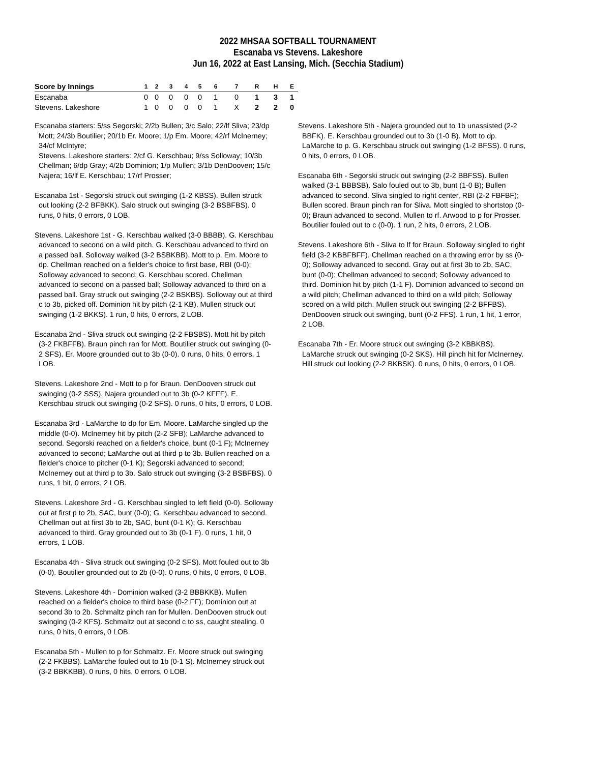2022 MHSAA SOFTBALL TOURNAMENT
Escanaba vs Stevens. Lakeshore
Jun 16, 2022 at East Lansing, Mich. (Secchia Stadium)
| Score by Innings | 1 | 2 | 3 | 4 | 5 | 6 | 7 | R | H | E |
| --- | --- | --- | --- | --- | --- | --- | --- | --- | --- | --- |
| Escanaba | 0 | 0 | 0 | 0 | 0 | 1 | 0 | 1 | 3 | 1 |
| Stevens. Lakeshore | 1 | 0 | 0 | 0 | 0 | 1 | X | 2 | 2 | 0 |
Escanaba starters: 5/ss Segorski; 2/2b Bullen; 3/c Salo; 22/lf Sliva; 23/dp Mott; 24/3b Boutilier; 20/1b Er. Moore; 1/p Em. Moore; 42/rf McInerney; 34/cf McIntyre;
Stevens. Lakeshore starters: 2/cf G. Kerschbau; 9/ss Solloway; 10/3b Chellman; 6/dp Gray; 4/2b Dominion; 1/p Mullen; 3/1b DenDooven; 15/c Najera; 16/lf E. Kerschbau; 17/rf Prosser;
Escanaba 1st - Segorski struck out swinging (1-2 KBSS). Bullen struck out looking (2-2 BFBKK). Salo struck out swinging (3-2 BSBFBS). 0 runs, 0 hits, 0 errors, 0 LOB.
Stevens. Lakeshore 1st - G. Kerschbau walked (3-0 BBBB). G. Kerschbau advanced to second on a wild pitch. G. Kerschbau advanced to third on a passed ball. Solloway walked (3-2 BSBKBB). Mott to p. Em. Moore to dp. Chellman reached on a fielder's choice to first base, RBI (0-0); Solloway advanced to second; G. Kerschbau scored. Chellman advanced to second on a passed ball; Solloway advanced to third on a passed ball. Gray struck out swinging (2-2 BSKBS). Solloway out at third c to 3b, picked off. Dominion hit by pitch (2-1 KB). Mullen struck out swinging (1-2 BKKS). 1 run, 0 hits, 0 errors, 2 LOB.
Escanaba 2nd - Sliva struck out swinging (2-2 FBSBS). Mott hit by pitch (3-2 FKBFFB). Braun pinch ran for Mott. Boutilier struck out swinging (0-2 SFS). Er. Moore grounded out to 3b (0-0). 0 runs, 0 hits, 0 errors, 1 LOB.
Stevens. Lakeshore 2nd - Mott to p for Braun. DenDooven struck out swinging (0-2 SSS). Najera grounded out to 3b (0-2 KFFF). E. Kerschbau struck out swinging (0-2 SFS). 0 runs, 0 hits, 0 errors, 0 LOB.
Escanaba 3rd - LaMarche to dp for Em. Moore. LaMarche singled up the middle (0-0). McInerney hit by pitch (2-2 SFB); LaMarche advanced to second. Segorski reached on a fielder's choice, bunt (0-1 F); McInerney advanced to second; LaMarche out at third p to 3b. Bullen reached on a fielder's choice to pitcher (0-1 K); Segorski advanced to second; McInerney out at third p to 3b. Salo struck out swinging (3-2 BSBFBS). 0 runs, 1 hit, 0 errors, 2 LOB.
Stevens. Lakeshore 3rd - G. Kerschbau singled to left field (0-0). Solloway out at first p to 2b, SAC, bunt (0-0); G. Kerschbau advanced to second. Chellman out at first 3b to 2b, SAC, bunt (0-1 K); G. Kerschbau advanced to third. Gray grounded out to 3b (0-1 F). 0 runs, 1 hit, 0 errors, 1 LOB.
Escanaba 4th - Sliva struck out swinging (0-2 SFS). Mott fouled out to 3b (0-0). Boutilier grounded out to 2b (0-0). 0 runs, 0 hits, 0 errors, 0 LOB.
Stevens. Lakeshore 4th - Dominion walked (3-2 BBBKKB). Mullen reached on a fielder's choice to third base (0-2 FF); Dominion out at second 3b to 2b. Schmaltz pinch ran for Mullen. DenDooven struck out swinging (0-2 KFS). Schmaltz out at second c to ss, caught stealing. 0 runs, 0 hits, 0 errors, 0 LOB.
Escanaba 5th - Mullen to p for Schmaltz. Er. Moore struck out swinging (2-2 FKBBS). LaMarche fouled out to 1b (0-1 S). McInerney struck out (3-2 BBKKBB). 0 runs, 0 hits, 0 errors, 0 LOB.
Stevens. Lakeshore 5th - Najera grounded out to 1b unassisted (2-2 BBFK). E. Kerschbau grounded out to 3b (1-0 B). Mott to dp. LaMarche to p. G. Kerschbau struck out swinging (1-2 BFSS). 0 runs, 0 hits, 0 errors, 0 LOB.
Escanaba 6th - Segorski struck out swinging (2-2 BBFSS). Bullen walked (3-1 BBBSB). Salo fouled out to 3b, bunt (1-0 B); Bullen advanced to second. Sliva singled to right center, RBI (2-2 FBFBF); Bullen scored. Braun pinch ran for Sliva. Mott singled to shortstop (0-0); Braun advanced to second. Mullen to rf. Arwood to p for Prosser. Boutilier fouled out to c (0-0). 1 run, 2 hits, 0 errors, 2 LOB.
Stevens. Lakeshore 6th - Sliva to lf for Braun. Solloway singled to right field (3-2 KBBFBFF). Chellman reached on a throwing error by ss (0-0); Solloway advanced to second. Gray out at first 3b to 2b, SAC, bunt (0-0); Chellman advanced to second; Solloway advanced to third. Dominion hit by pitch (1-1 F). Dominion advanced to second on a wild pitch; Chellman advanced to third on a wild pitch; Solloway scored on a wild pitch. Mullen struck out swinging (2-2 BFFBS). DenDooven struck out swinging, bunt (0-2 FFS). 1 run, 1 hit, 1 error, 2 LOB.
Escanaba 7th - Er. Moore struck out swinging (3-2 KBBKBS). LaMarche struck out swinging (0-2 SKS). Hill pinch hit for McInerney. Hill struck out looking (2-2 BKBSK). 0 runs, 0 hits, 0 errors, 0 LOB.